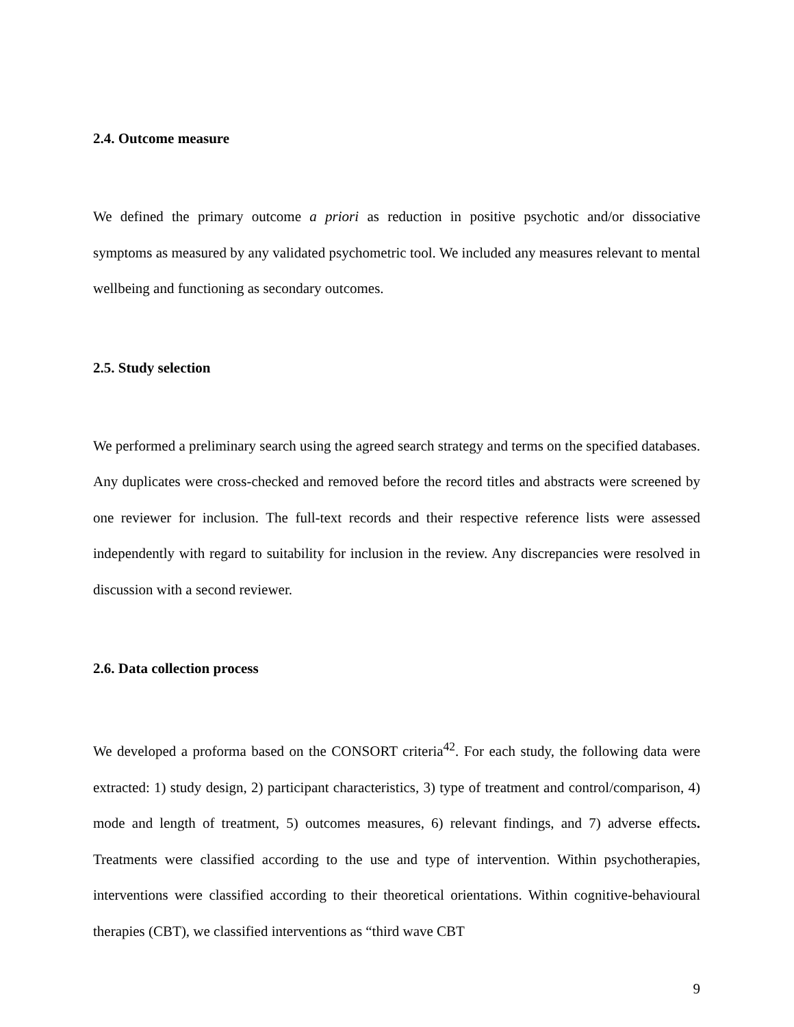2.4. Outcome measure
We defined the primary outcome a priori as reduction in positive psychotic and/or dissociative symptoms as measured by any validated psychometric tool. We included any measures relevant to mental wellbeing and functioning as secondary outcomes.
2.5. Study selection
We performed a preliminary search using the agreed search strategy and terms on the specified databases. Any duplicates were cross-checked and removed before the record titles and abstracts were screened by one reviewer for inclusion. The full-text records and their respective reference lists were assessed independently with regard to suitability for inclusion in the review. Any discrepancies were resolved in discussion with a second reviewer.
2.6. Data collection process
We developed a proforma based on the CONSORT criteria<sup>42</sup>. For each study, the following data were extracted: 1) study design, 2) participant characteristics, 3) type of treatment and control/comparison, 4) mode and length of treatment, 5) outcomes measures, 6) relevant findings, and 7) adverse effects. Treatments were classified according to the use and type of intervention. Within psychotherapies, interventions were classified according to their theoretical orientations. Within cognitive-behavioural therapies (CBT), we classified interventions as “third wave CBT
9